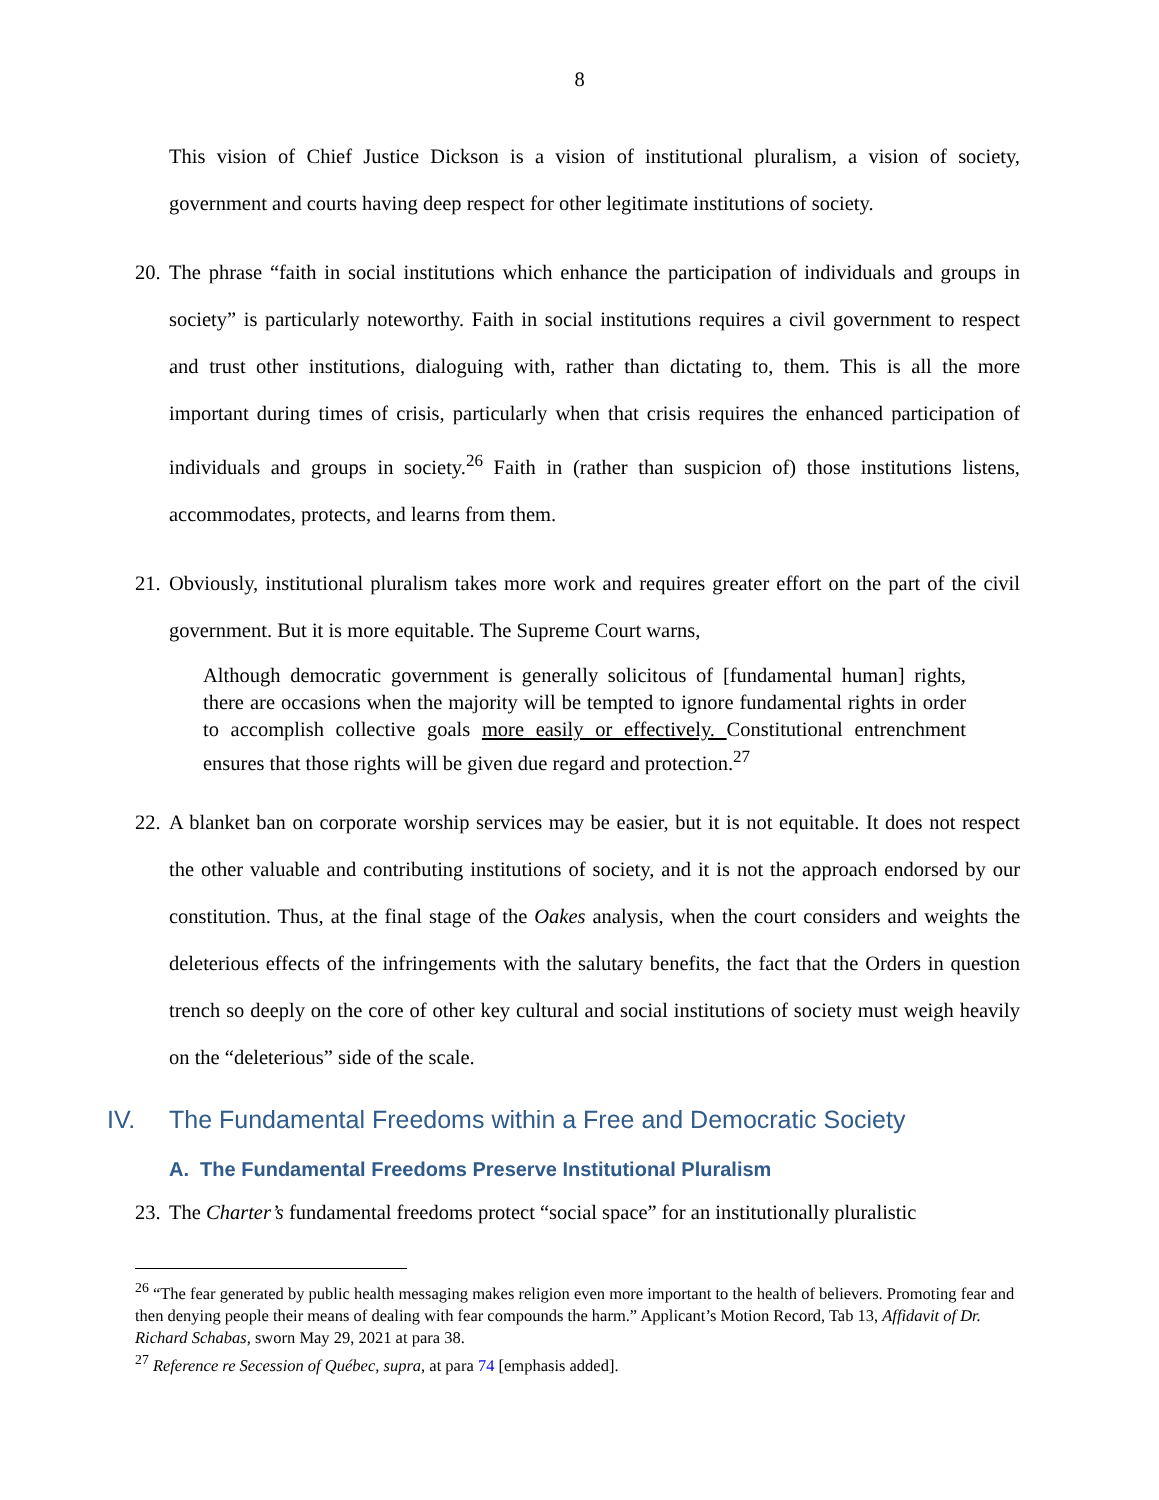8
This vision of Chief Justice Dickson is a vision of institutional pluralism, a vision of society, government and courts having deep respect for other legitimate institutions of society.
20.
The phrase “faith in social institutions which enhance the participation of individuals and groups in society” is particularly noteworthy. Faith in social institutions requires a civil government to respect and trust other institutions, dialoguing with, rather than dictating to, them. This is all the more important during times of crisis, particularly when that crisis requires the enhanced participation of individuals and groups in society.<sup>26</sup> Faith in (rather than suspicion of) those institutions listens, accommodates, protects, and learns from them.
21.
Obviously, institutional pluralism takes more work and requires greater effort on the part of the civil government. But it is more equitable. The Supreme Court warns,
Although democratic government is generally solicitous of [fundamental human] rights, there are occasions when the majority will be tempted to ignore fundamental rights in order to accomplish collective goals more easily or effectively. Constitutional entrenchment ensures that those rights will be given due regard and protection.<sup>27</sup>
22.
A blanket ban on corporate worship services may be easier, but it is not equitable. It does not respect the other valuable and contributing institutions of society, and it is not the approach endorsed by our constitution. Thus, at the final stage of the Oakes analysis, when the court considers and weights the deleterious effects of the infringements with the salutary benefits, the fact that the Orders in question trench so deeply on the core of other key cultural and social institutions of society must weigh heavily on the “deleterious” side of the scale.
IV. The Fundamental Freedoms within a Free and Democratic Society
A. The Fundamental Freedoms Preserve Institutional Pluralism
23.
The Charter’s fundamental freedoms protect “social space” for an institutionally pluralistic
<sup>26</sup> “The fear generated by public health messaging makes religion even more important to the health of believers. Promoting fear and then denying people their means of dealing with fear compounds the harm.” Applicant’s Motion Record, Tab 13, Affidavit of Dr. Richard Schabas, sworn May 29, 2021 at para 38.
<sup>27</sup> Reference re Secession of Québec, supra, at para 74 [emphasis added].